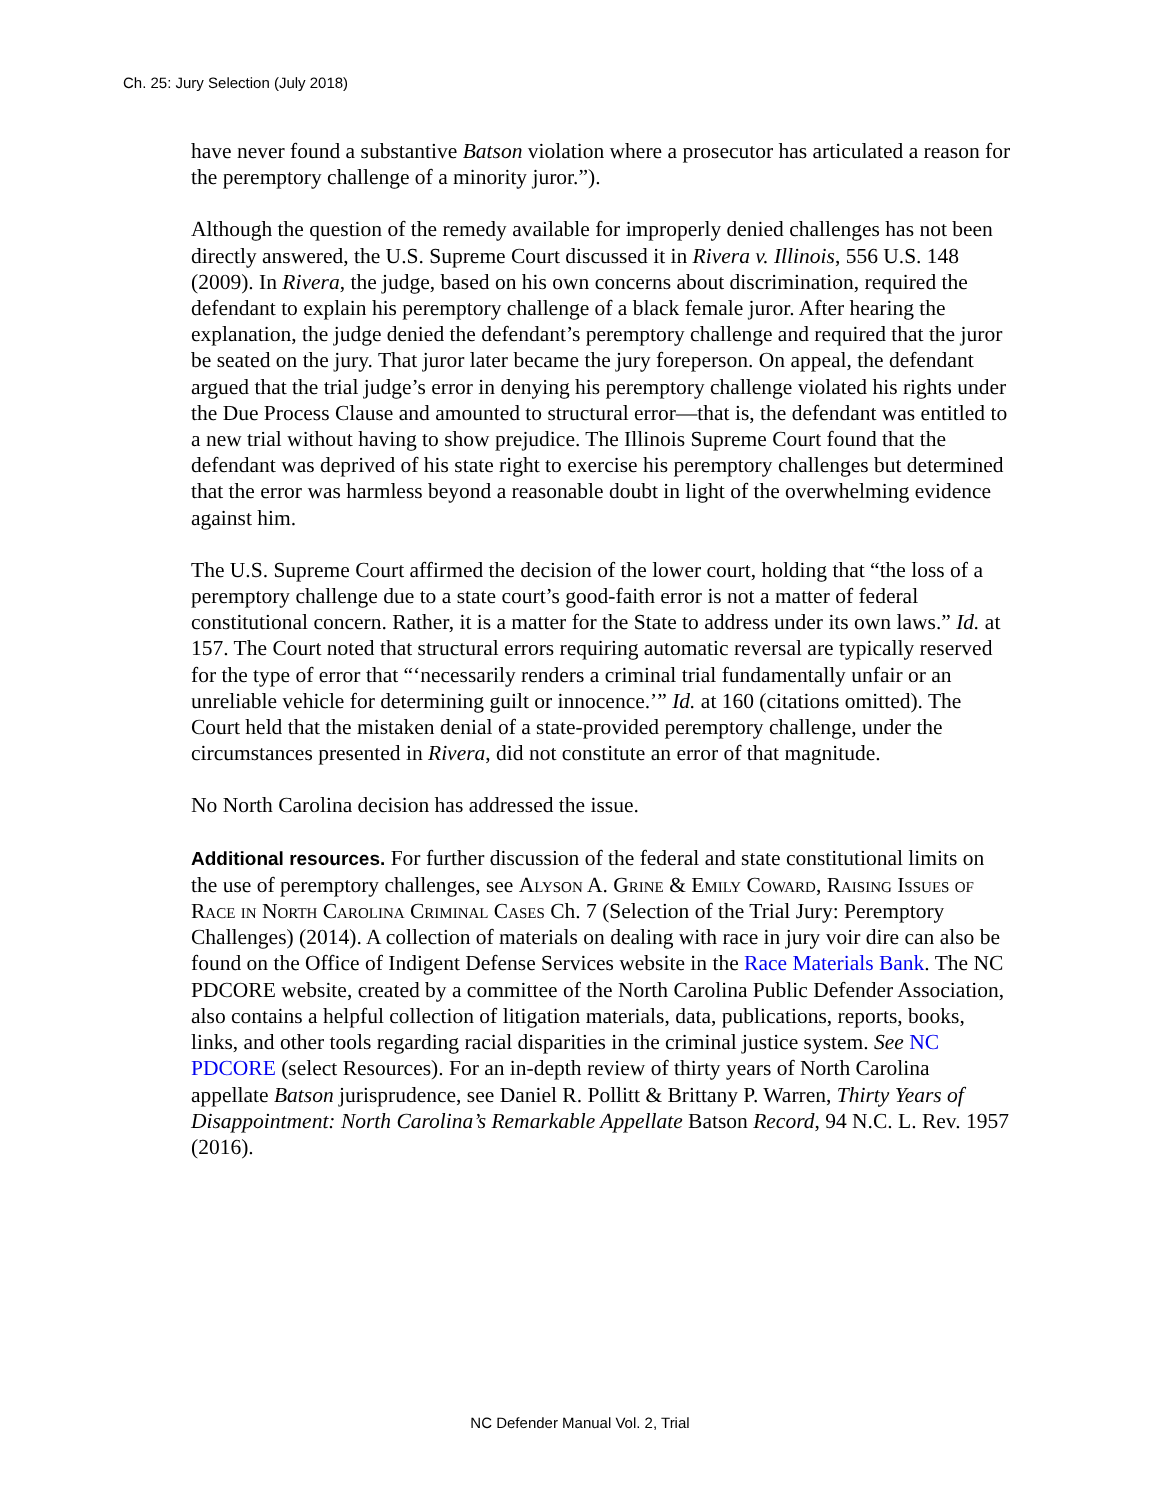Ch. 25: Jury Selection (July 2018)
have never found a substantive Batson violation where a prosecutor has articulated a reason for the peremptory challenge of a minority juror.”).
Although the question of the remedy available for improperly denied challenges has not been directly answered, the U.S. Supreme Court discussed it in Rivera v. Illinois, 556 U.S. 148 (2009). In Rivera, the judge, based on his own concerns about discrimination, required the defendant to explain his peremptory challenge of a black female juror. After hearing the explanation, the judge denied the defendant’s peremptory challenge and required that the juror be seated on the jury. That juror later became the jury foreperson. On appeal, the defendant argued that the trial judge’s error in denying his peremptory challenge violated his rights under the Due Process Clause and amounted to structural error—that is, the defendant was entitled to a new trial without having to show prejudice. The Illinois Supreme Court found that the defendant was deprived of his state right to exercise his peremptory challenges but determined that the error was harmless beyond a reasonable doubt in light of the overwhelming evidence against him.
The U.S. Supreme Court affirmed the decision of the lower court, holding that “the loss of a peremptory challenge due to a state court’s good-faith error is not a matter of federal constitutional concern. Rather, it is a matter for the State to address under its own laws.” Id. at 157. The Court noted that structural errors requiring automatic reversal are typically reserved for the type of error that “‘necessarily renders a criminal trial fundamentally unfair or an unreliable vehicle for determining guilt or innocence.’” Id. at 160 (citations omitted). The Court held that the mistaken denial of a state-provided peremptory challenge, under the circumstances presented in Rivera, did not constitute an error of that magnitude.
No North Carolina decision has addressed the issue.
Additional resources. For further discussion of the federal and state constitutional limits on the use of peremptory challenges, see Alyson A. Grine & Emily Coward, Raising Issues of Race in North Carolina Criminal Cases Ch. 7 (Selection of the Trial Jury: Peremptory Challenges) (2014). A collection of materials on dealing with race in jury voir dire can also be found on the Office of Indigent Defense Services website in the Race Materials Bank. The NC PDCORE website, created by a committee of the North Carolina Public Defender Association, also contains a helpful collection of litigation materials, data, publications, reports, books, links, and other tools regarding racial disparities in the criminal justice system. See NC PDCORE (select Resources). For an in-depth review of thirty years of North Carolina appellate Batson jurisprudence, see Daniel R. Pollitt & Brittany P. Warren, Thirty Years of Disappointment: North Carolina’s Remarkable Appellate Batson Record, 94 N.C. L. Rev. 1957 (2016).
NC Defender Manual Vol. 2, Trial